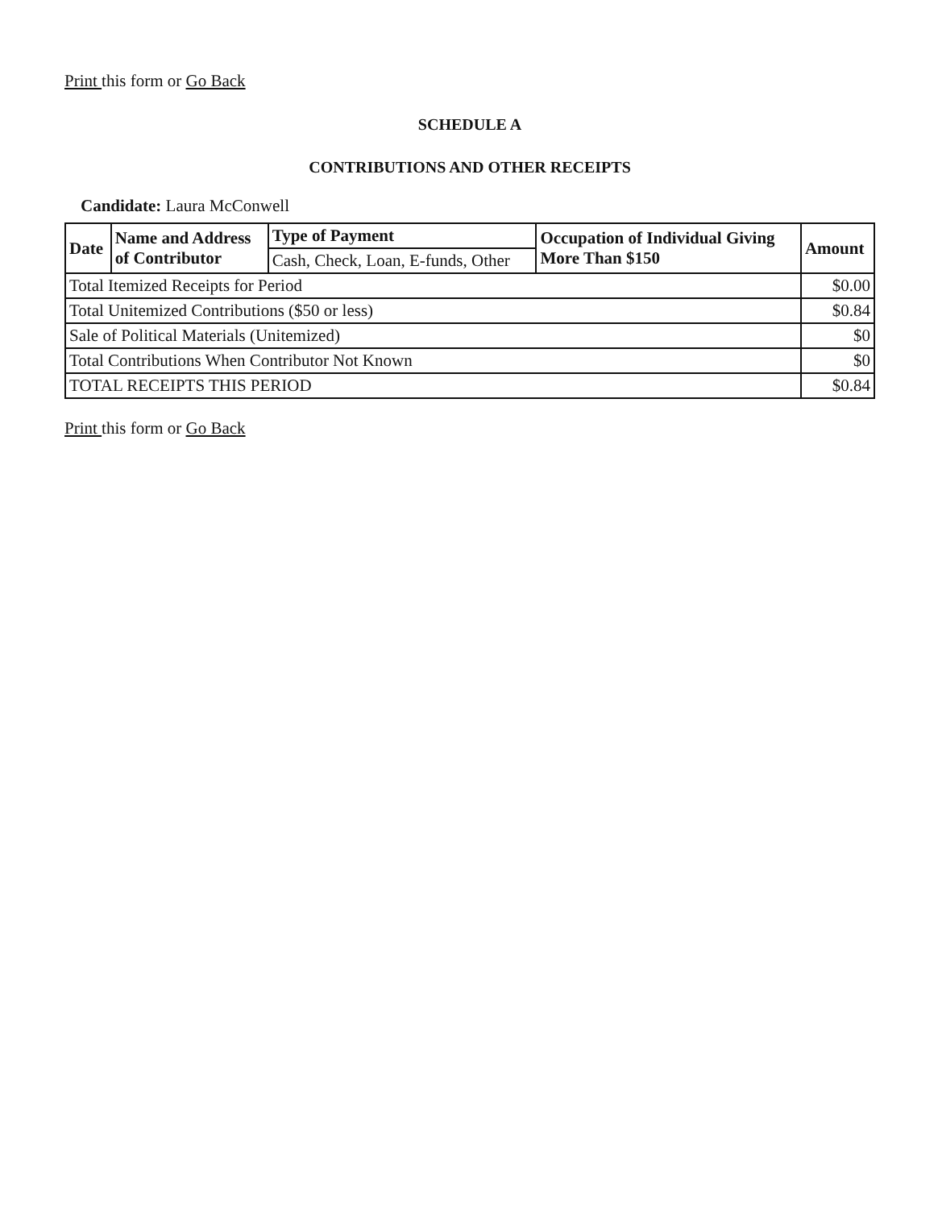Print this form or Go Back
SCHEDULE A
CONTRIBUTIONS AND OTHER RECEIPTS
Candidate: Laura McConwell
| Date | Name and Address of Contributor | Type of Payment | Occupation of Individual Giving More Than $150 | Amount |
| --- | --- | --- | --- | --- |
| | | Cash, Check, Loan, E-funds, Other | | |
| Total Itemized Receipts for Period | | | | $0.00 |
| Total Unitemized Contributions ($50 or less) | | | | $0.84 |
| Sale of Political Materials (Unitemized) | | | | $0 |
| Total Contributions When Contributor Not Known | | | | $0 |
| TOTAL RECEIPTS THIS PERIOD | | | | $0.84 |
Print this form or Go Back